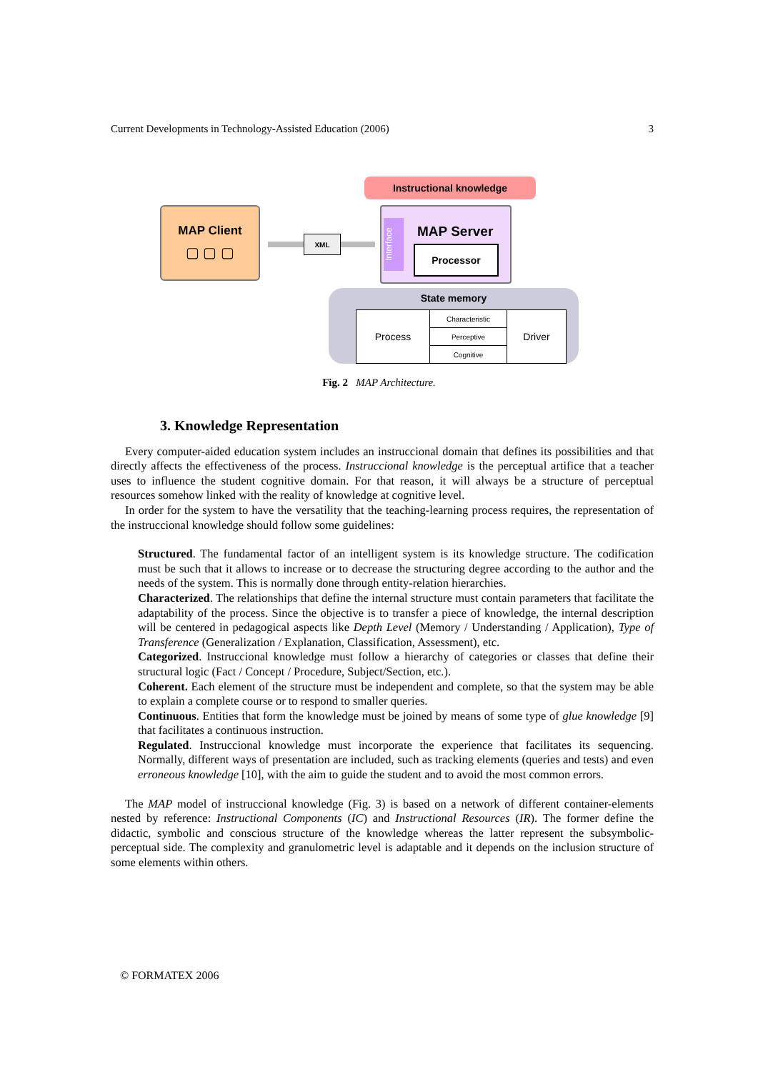Current Developments in Technology-Assisted Education (2006) 3
Instructional knowledge
MAP Client
▢ ▢ ▢
XML
Interface
MAP Server
Processor
State memory
| Process | Characteristic | Driver |
| | Perceptive | |
| | Cognitive | |
Fig. 2 MAP Architecture.
3. Knowledge Representation
Every computer-aided education system includes an instruccional domain that defines its possibilities and that directly affects the effectiveness of the process. Instruccional knowledge is the perceptual artifice that a teacher uses to influence the student cognitive domain. For that reason, it will always be a structure of perceptual resources somehow linked with the reality of knowledge at cognitive level.
In order for the system to have the versatility that the teaching-learning process requires, the representation of the instruccional knowledge should follow some guidelines:
Structured. The fundamental factor of an intelligent system is its knowledge structure. The codification must be such that it allows to increase or to decrease the structuring degree according to the author and the needs of the system. This is normally done through entity-relation hierarchies.
Characterized. The relationships that define the internal structure must contain parameters that facilitate the adaptability of the process. Since the objective is to transfer a piece of knowledge, the internal description will be centered in pedagogical aspects like Depth Level (Memory / Understanding / Application), Type of Transference (Generalization / Explanation, Classification, Assessment), etc.
Categorized. Instruccional knowledge must follow a hierarchy of categories or classes that define their structural logic (Fact / Concept / Procedure, Subject/Section, etc.).
Coherent. Each element of the structure must be independent and complete, so that the system may be able to explain a complete course or to respond to smaller queries.
Continuous. Entities that form the knowledge must be joined by means of some type of glue knowledge [9] that facilitates a continuous instruction.
Regulated. Instruccional knowledge must incorporate the experience that facilitates its sequencing. Normally, different ways of presentation are included, such as tracking elements (queries and tests) and even erroneous knowledge [10], with the aim to guide the student and to avoid the most common errors.
The MAP model of instruccional knowledge (Fig. 3) is based on a network of different container-elements nested by reference: Instructional Components (IC) and Instructional Resources (IR). The former define the didactic, symbolic and conscious structure of the knowledge whereas the latter represent the subsymbolic-perceptual side. The complexity and granulometric level is adaptable and it depends on the inclusion structure of some elements within others.
© FORMATEX 2006